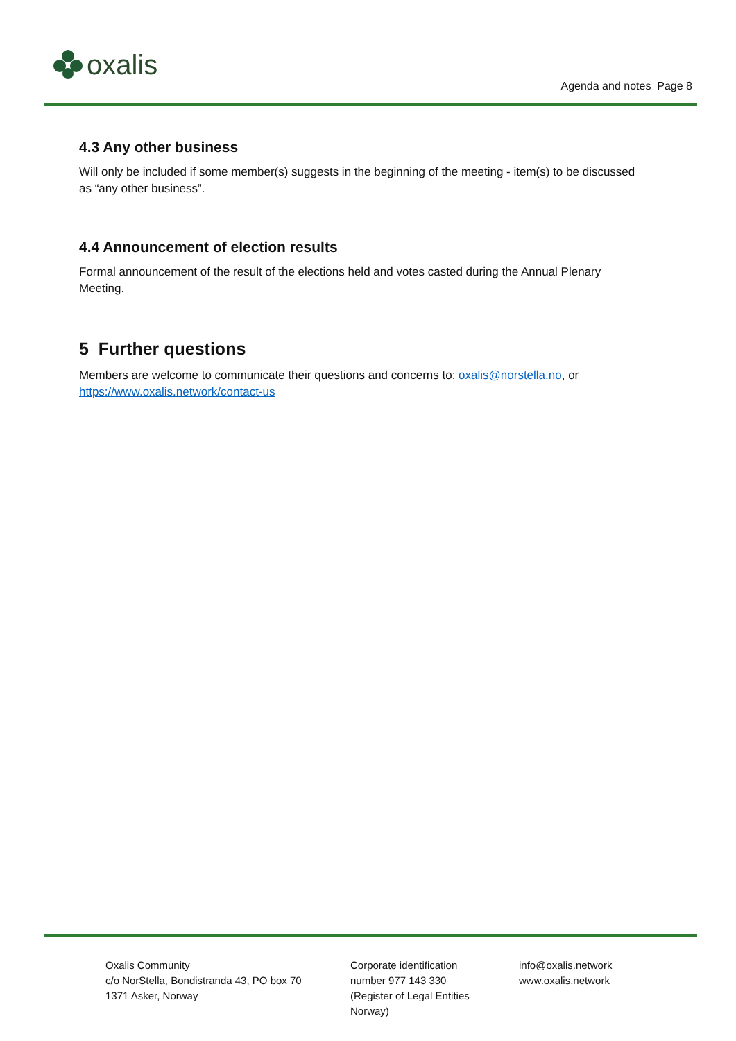oxalis
Agenda and notes Page 8
4.3 Any other business
Will only be included if some member(s) suggests in the beginning of the meeting - item(s) to be discussed as “any other business”.
4.4 Announcement of election results
Formal announcement of the result of the elections held and votes casted during the Annual Plenary Meeting.
5 Further questions
Members are welcome to communicate their questions and concerns to: oxalis@norstella.no, or https://www.oxalis.network/contact-us
Oxalis Community
c/o NorStella, Bondistranda 43, PO box 70
1371 Asker, Norway
Corporate identification
number 977 143 330
(Register of Legal Entities
Norway)
info@oxalis.network
www.oxalis.network